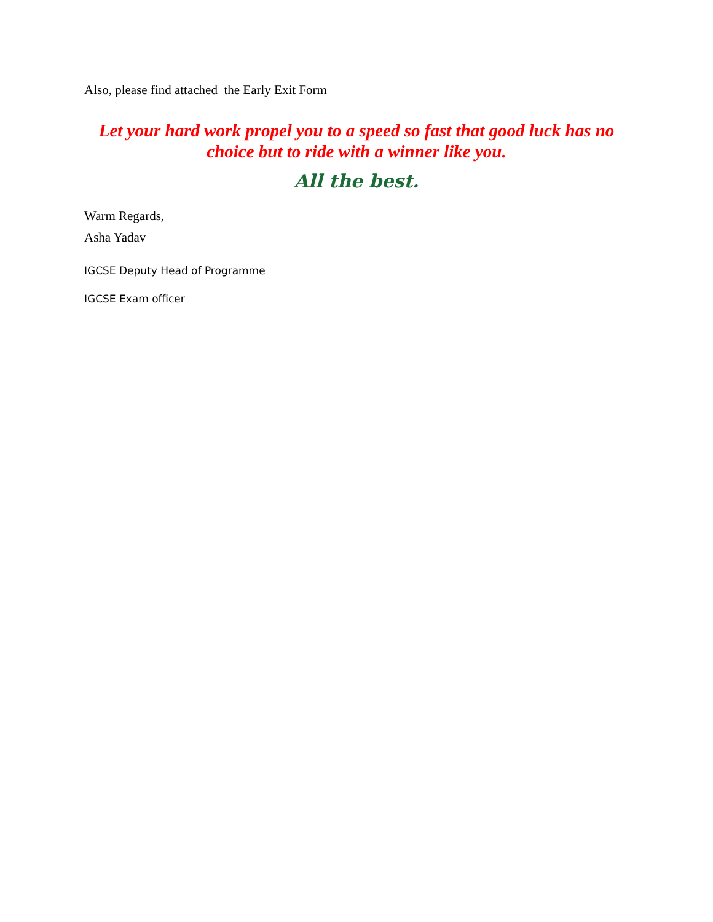Also, please find attached the Early Exit Form
Let your hard work propel you to a speed so fast that good luck has no choice but to ride with a winner like you.
All the best.
Warm Regards,
Asha Yadav
IGCSE Deputy Head of Programme
IGCSE Exam officer